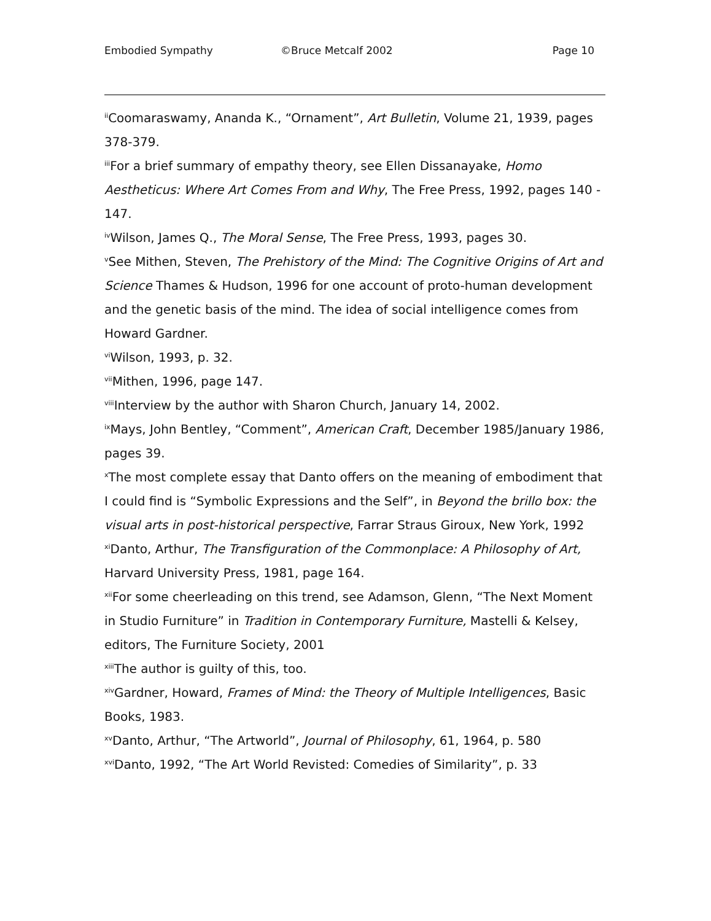Embodied Sympathy ©Bruce Metcalf 2002 Page 10
<sup>ii</sup>Coomaraswamy, Ananda K., “Ornament”, Art Bulletin, Volume 21, 1939, pages 378-379.
<sup>iii</sup>For a brief summary of empathy theory, see Ellen Dissanayake, Homo Aestheticus: Where Art Comes From and Why, The Free Press, 1992, pages 140 - 147.
<sup>iv</sup>Wilson, James Q., The Moral Sense, The Free Press, 1993, pages 30.
<sup>v</sup> See Mithen, Steven, The Prehistory of the Mind: The Cognitive Origins of Art and Science Thames & Hudson, 1996 for one account of proto-human development and the genetic basis of the mind. The idea of social intelligence comes from Howard Gardner.
<sup>vi</sup>Wilson, 1993, p. 32.
<sup>vii</sup>Mithen, 1996, page 147.
<sup>viii</sup>Interview by the author with Sharon Church, January 14, 2002.
<sup>ix</sup>Mays, John Bentley, “Comment”, American Craft, December 1985/January 1986, pages 39.
<sup>x</sup> The most complete essay that Danto offers on the meaning of embodiment that I could find is “Symbolic Expressions and the Self”, in Beyond the brillo box: the visual arts in post-historical perspective, Farrar Straus Giroux, New York, 1992
<sup>xi</sup>Danto, Arthur, The Transfiguration of the Commonplace: A Philosophy of Art, Harvard University Press, 1981, page 164.
<sup>xii</sup>For some cheerleading on this trend, see Adamson, Glenn, “The Next Moment in Studio Furniture” in Tradition in Contemporary Furniture, Mastelli & Kelsey, editors, The Furniture Society, 2001
<sup>xiii</sup>The author is guilty of this, too.
<sup>xiv</sup>Gardner, Howard, Frames of Mind: the Theory of Multiple Intelligences, Basic Books, 1983.
<sup>xv</sup>Danto, Arthur, “The Artworld”, Journal of Philosophy, 61, 1964, p. 580
<sup>xvi</sup>Danto, 1992, “The Art World Revisted: Comedies of Similarity”, p. 33